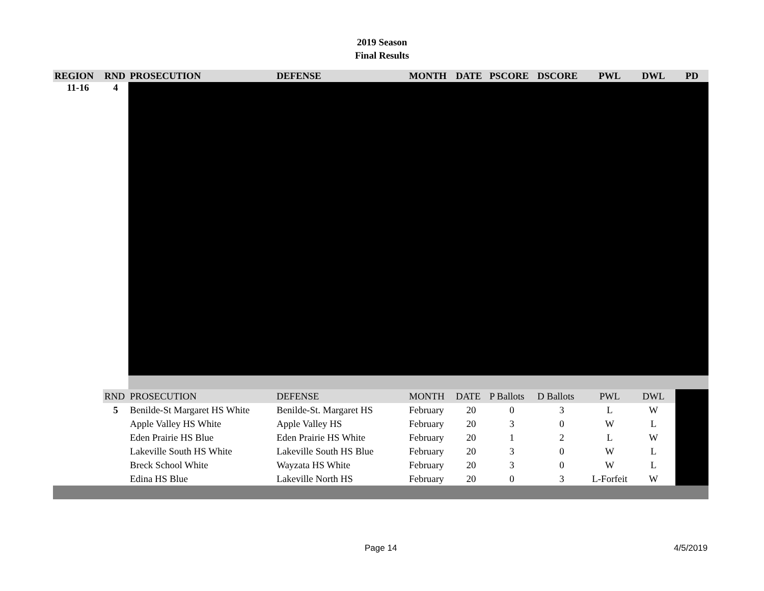2019 Season
Final Results
| REGION | RND | PROSECUTION | DEFENSE | MONTH | DATE | PSCORE | DSCORE | PWL | DWL | PD |
| --- | --- | --- | --- | --- | --- | --- | --- | --- | --- | --- |
| 11-16 | 4 | | | | | | | | | |
| | RND | PROSECUTION | DEFENSE | MONTH | DATE | P Ballots | D Ballots | PWL | DWL | |
| | 5 | Benilde-St Margaret HS White | Benilde-St. Margaret HS | February | 20 | 0 | 3 | L | W | |
| | | Apple Valley HS White | Apple Valley HS | February | 20 | 3 | 0 | W | L | |
| | | Eden Prairie HS Blue | Eden Prairie HS White | February | 20 | 1 | 2 | L | W | |
| | | Lakeville South HS White | Lakeville South HS Blue | February | 20 | 3 | 0 | W | L | |
| | | Breck School White | Wayzata HS White | February | 20 | 3 | 0 | W | L | |
| | | Edina HS Blue | Lakeville North HS | February | 20 | 0 | 3 | L-Forfeit | W | |
Page 14 4/5/2019